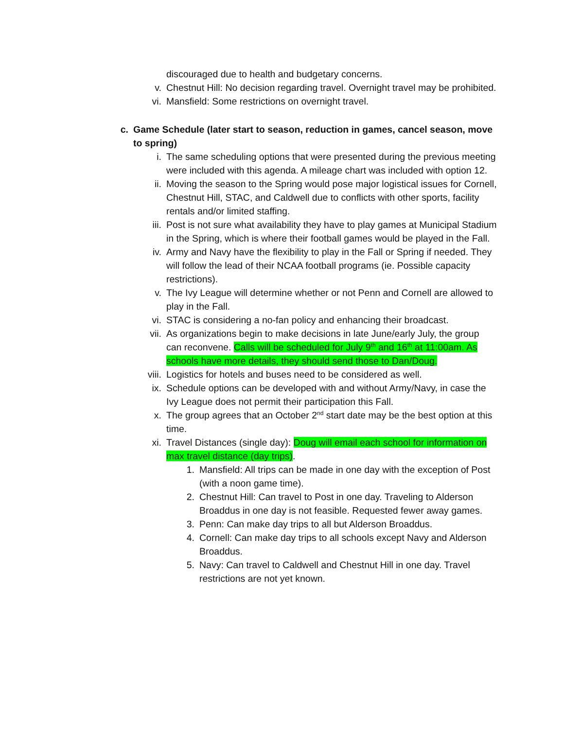discouraged due to health and budgetary concerns.
v. Chestnut Hill: No decision regarding travel. Overnight travel may be prohibited.
vi. Mansfield: Some restrictions on overnight travel.
c. Game Schedule (later start to season, reduction in games, cancel season, move to spring)
i. The same scheduling options that were presented during the previous meeting were included with this agenda. A mileage chart was included with option 12.
ii. Moving the season to the Spring would pose major logistical issues for Cornell, Chestnut Hill, STAC, and Caldwell due to conflicts with other sports, facility rentals and/or limited staffing.
iii. Post is not sure what availability they have to play games at Municipal Stadium in the Spring, which is where their football games would be played in the Fall.
iv. Army and Navy have the flexibility to play in the Fall or Spring if needed. They will follow the lead of their NCAA football programs (ie. Possible capacity restrictions).
v. The Ivy League will determine whether or not Penn and Cornell are allowed to play in the Fall.
vi. STAC is considering a no-fan policy and enhancing their broadcast.
vii. As organizations begin to make decisions in late June/early July, the group can reconvene. Calls will be scheduled for July 9<sup>th</sup> and 16<sup>th</sup> at 11:00am. As schools have more details, they should send those to Dan/Doug.
viii. Logistics for hotels and buses need to be considered as well.
ix. Schedule options can be developed with and without Army/Navy, in case the Ivy League does not permit their participation this Fall.
x. The group agrees that an October 2<sup>nd</sup> start date may be the best option at this time.
xi. Travel Distances (single day): Doug will email each school for information on max travel distance (day trips).
1. Mansfield: All trips can be made in one day with the exception of Post (with a noon game time).
2. Chestnut Hill: Can travel to Post in one day. Traveling to Alderson Broaddus in one day is not feasible. Requested fewer away games.
3. Penn: Can make day trips to all but Alderson Broaddus.
4. Cornell: Can make day trips to all schools except Navy and Alderson Broaddus.
5. Navy: Can travel to Caldwell and Chestnut Hill in one day. Travel restrictions are not yet known.